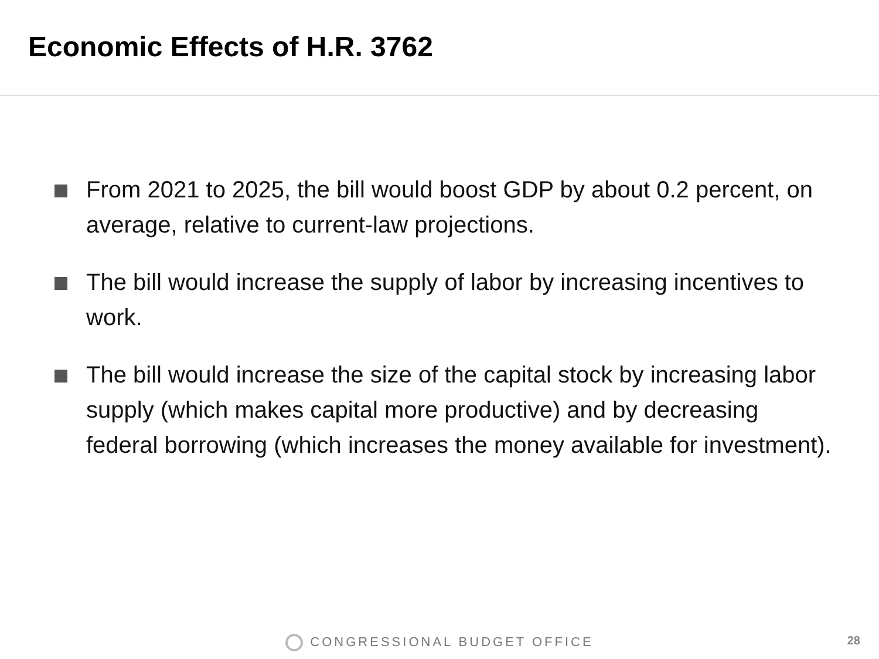Economic Effects of H.R. 3762
From 2021 to 2025, the bill would boost GDP by about 0.2 percent, on average, relative to current-law projections.
The bill would increase the supply of labor by increasing incentives to work.
The bill would increase the size of the capital stock by increasing labor supply (which makes capital more productive) and by decreasing federal borrowing (which increases the money available for investment).
CONGRESSIONAL BUDGET OFFICE 28